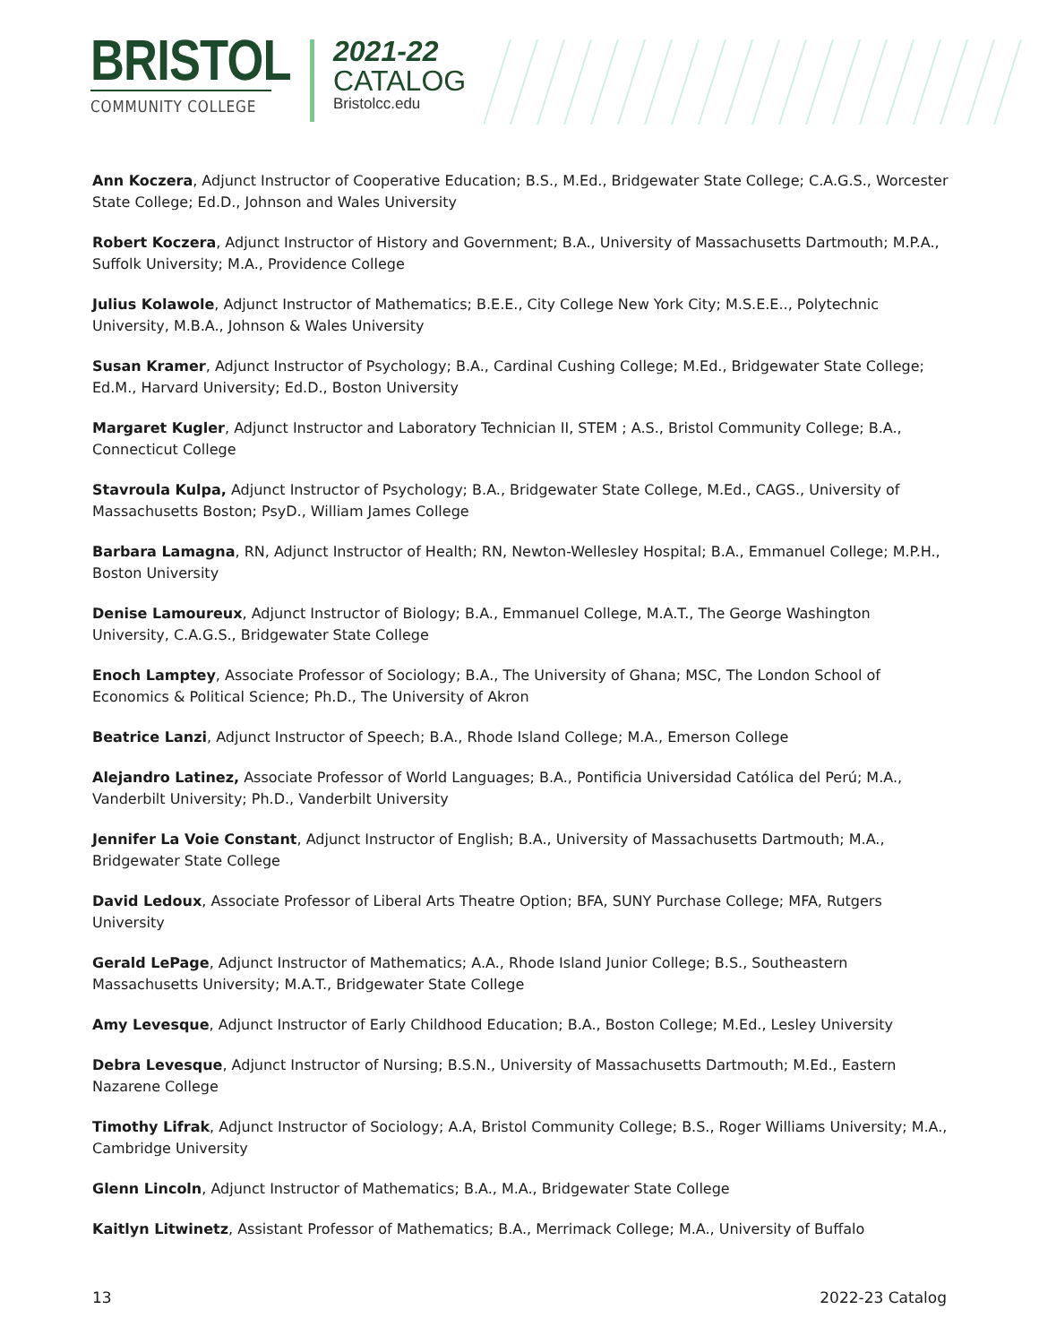BRISTOL
COMMUNITY COLLEGE
2021-22
CATALOG
Bristolcc.edu
Ann Koczera, Adjunct Instructor of Cooperative Education; B.S., M.Ed., Bridgewater State College; C.A.G.S., Worcester State College; Ed.D., Johnson and Wales University
Robert Koczera, Adjunct Instructor of History and Government; B.A., University of Massachusetts Dartmouth; M.P.A., Suffolk University; M.A., Providence College
Julius Kolawole, Adjunct Instructor of Mathematics; B.E.E., City College New York City; M.S.E.E.., Polytechnic University, M.B.A., Johnson & Wales University
Susan Kramer, Adjunct Instructor of Psychology; B.A., Cardinal Cushing College; M.Ed., Bridgewater State College; Ed.M., Harvard University; Ed.D., Boston University
Margaret Kugler, Adjunct Instructor and Laboratory Technician II, STEM ; A.S., Bristol Community College; B.A., Connecticut College
Stavroula Kulpa, Adjunct Instructor of Psychology; B.A., Bridgewater State College, M.Ed., CAGS., University of Massachusetts Boston; PsyD., William James College
Barbara Lamagna, RN, Adjunct Instructor of Health; RN, Newton-Wellesley Hospital; B.A., Emmanuel College; M.P.H., Boston University
Denise Lamoureux, Adjunct Instructor of Biology; B.A., Emmanuel College, M.A.T., The George Washington University, C.A.G.S., Bridgewater State College
Enoch Lamptey, Associate Professor of Sociology; B.A., The University of Ghana; MSC, The London School of Economics & Political Science; Ph.D., The University of Akron
Beatrice Lanzi, Adjunct Instructor of Speech; B.A., Rhode Island College; M.A., Emerson College
Alejandro Latinez, Associate Professor of World Languages; B.A., Pontificia Universidad Católica del Perú; M.A., Vanderbilt University; Ph.D., Vanderbilt University
Jennifer La Voie Constant, Adjunct Instructor of English; B.A., University of Massachusetts Dartmouth; M.A., Bridgewater State College
David Ledoux, Associate Professor of Liberal Arts Theatre Option; BFA, SUNY Purchase College; MFA, Rutgers University
Gerald LePage, Adjunct Instructor of Mathematics; A.A., Rhode Island Junior College; B.S., Southeastern Massachusetts University; M.A.T., Bridgewater State College
Amy Levesque, Adjunct Instructor of Early Childhood Education; B.A., Boston College; M.Ed., Lesley University
Debra Levesque, Adjunct Instructor of Nursing; B.S.N., University of Massachusetts Dartmouth; M.Ed., Eastern Nazarene College
Timothy Lifrak, Adjunct Instructor of Sociology; A.A, Bristol Community College; B.S., Roger Williams University; M.A., Cambridge University
Glenn Lincoln, Adjunct Instructor of Mathematics; B.A., M.A., Bridgewater State College
Kaitlyn Litwinetz, Assistant Professor of Mathematics; B.A., Merrimack College; M.A., University of Buffalo
13 2022-23 Catalog